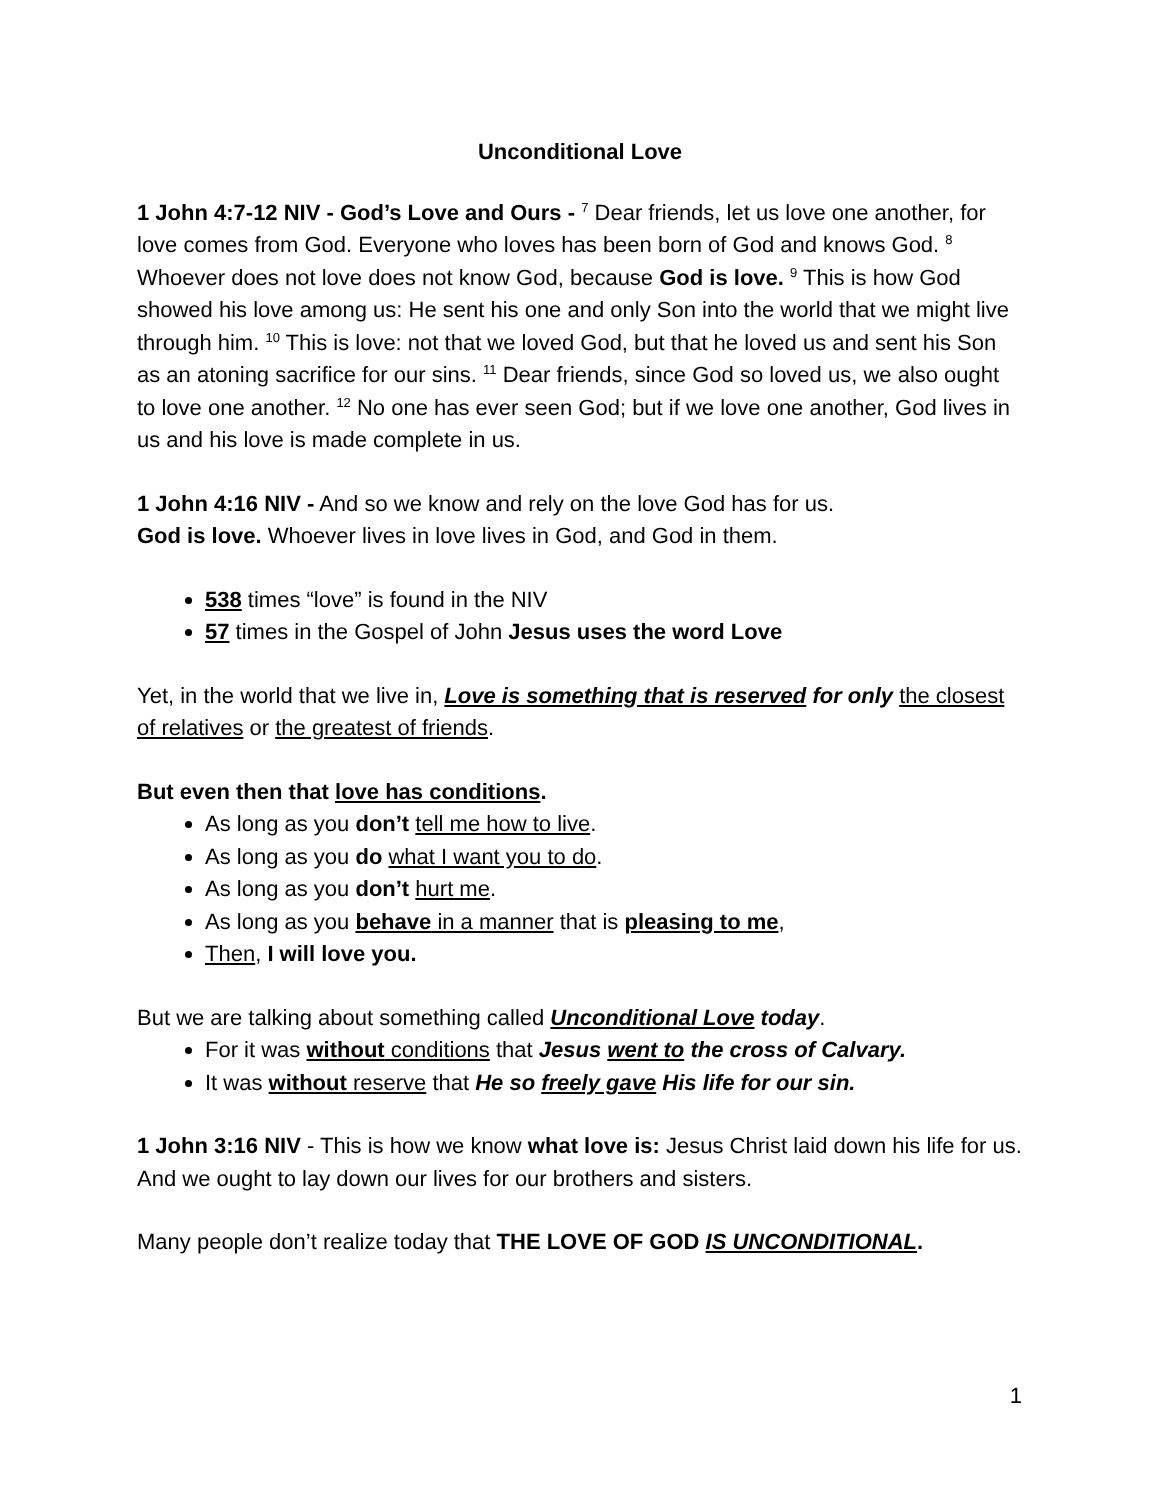Unconditional Love
1 John 4:7-12 NIV - God’s Love and Ours - <sup>7</sup> Dear friends, let us love one another, for love comes from God. Everyone who loves has been born of God and knows God. <sup>8</sup> Whoever does not love does not know God, because God is love. <sup>9</sup> This is how God showed his love among us: He sent his one and only Son into the world that we might live through him. <sup>10</sup> This is love: not that we loved God, but that he loved us and sent his Son as an atoning sacrifice for our sins. <sup>11</sup> Dear friends, since God so loved us, we also ought to love one another. <sup>12</sup> No one has ever seen God; but if we love one another, God lives in us and his love is made complete in us.
1 John 4:16 NIV - And so we know and rely on the love God has for us.
God is love. Whoever lives in love lives in God, and God in them.
538 times “love” is found in the NIV
57 times in the Gospel of John Jesus uses the word Love
Yet, in the world that we live in, Love is something that is reserved for only the closest of relatives or the greatest of friends.
But even then that love has conditions.
As long as you don’t tell me how to live.
As long as you do what I want you to do.
As long as you don’t hurt me.
As long as you behave in a manner that is pleasing to me,
Then, I will love you.
But we are talking about something called Unconditional Love today.
For it was without conditions that Jesus went to the cross of Calvary.
It was without reserve that He so freely gave His life for our sin.
1 John 3:16 NIV - This is how we know what love is: Jesus Christ laid down his life for us. And we ought to lay down our lives for our brothers and sisters.
Many people don’t realize today that THE LOVE OF GOD IS UNCONDITIONAL.
1